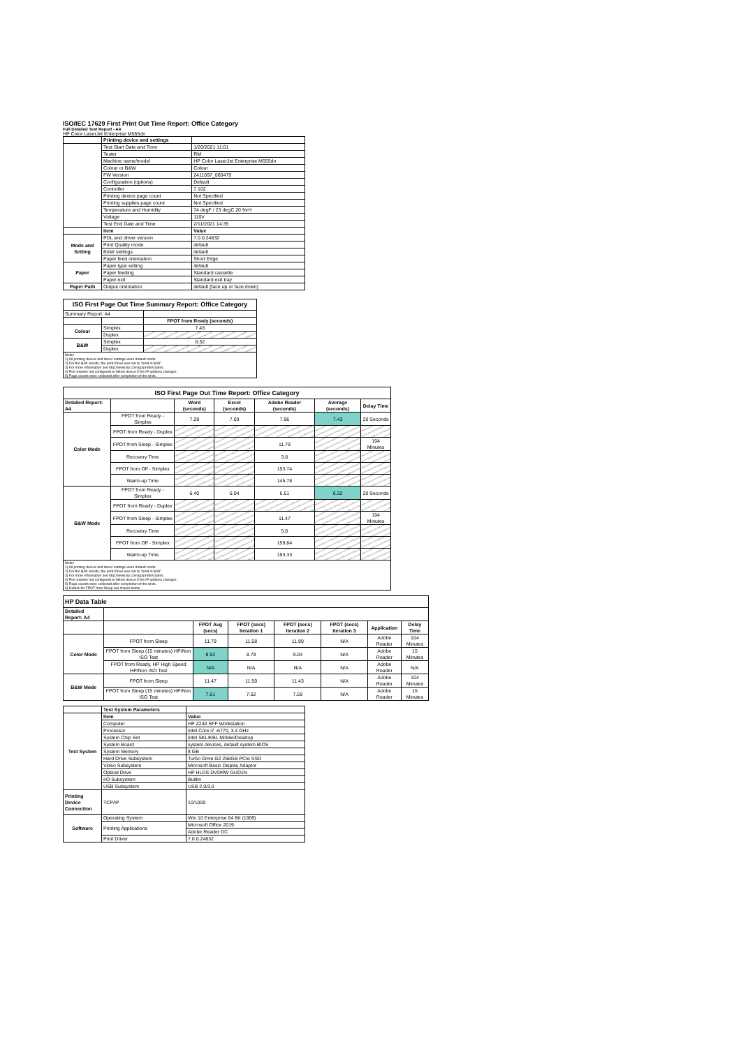ISO/IEC 17629 First Print Out Time Report: Office Category
Full Detailed Test Report - A4
HP Color LaserJet Enterprise M555dn
| | Printing device and settings | |
| | Test Start Date and Time | 1/20/2021 11:01 |
| | Tester | RM |
| | Machine name/model | HP Color LaserJet Enterprise M555dn |
| | Colour or B&W | Colour |
| | FW Version | 2411097_060479 |
| | Configuration (options) | Default |
| | Controller | 7.102 |
| | Printing device page count | Not Specified |
| | Printing supplies page count | Not Specified |
| | Temperature and Humidity | 74 degF / 23 degC 20 %rH |
| | Voltage | 110V |
| | Test End Date and Time | 2/11/2021 14:35 |
| | Item | Value |
| Mode and Setting | PDL and driver version | 7.0.0.24832 |
| | Print Quality mode | default |
| | B&W settings | default |
| | Paper feed orientation | Short Edge |
| Paper | Paper type setting | default |
| | Paper feeding | Standard cassette |
| | Paper exit | Standard exit tray |
| Paper Path | Output orientation | default (face up or face down) |
| ISO First Page Out Time Summary Report: Office Category | | |
| --- | --- | --- |
| Summary Report: A4 | | |
| | | FPOT from Ready (seconds) |
| Colour | Simplex | 7.43 |
| | Duplex | |
| B&W | Simplex | 6.32 |
| | Duplex | |
| Notes 1) All printing device and driver settings were default mode. 2) For the B/W results, the print driver was set to "print in B/W". 3) For more information see http://www.hp.com/go/printerclaims. 4) Port monitor not configured to follow device if the IP address changes. 5) Page counts were collected after completion of the tests. | | |
| ISO First Page Out Time Report: Office Category | | | | | | |
| --- | --- | --- | --- | --- | --- | --- |
| Detailed Report: A4 | | Word (seconds) | Excel (seconds) | Adobe Reader (seconds) | Average (seconds) | Delay Time |
| Color Mode | FPOT from Ready - Simplex | 7.28 | 7.03 | 7.96 | 7.43 | 20 Seconds |
| | FPOT from Ready - Duplex | | | | | |
| | FPOT from Sleep - Simplex | | | 11.79 | | 104 Minutes |
| | Recovery Time | | | 3.8 | | |
| | FPOT from Off - Simplex | | | 153.74 | | |
| | Warm-up Time | | | 145.78 | | |
| B&W Mode | FPOT from Ready - Simplex | 6.40 | 6.04 | 6.51 | 6.32 | 20 Seconds |
| | FPOT from Ready - Duplex | | | | | |
| | FPOT from Sleep - Simplex | | | 11.47 | | 104 Minutes |
| | Recovery Time | | | 5.0 | | |
| | FPOT from Off - Simplex | | | 159.84 | | |
| | Warm-up Time | | | 153.33 | | |
| Notes 1) All printing device and driver settings were default mode. 2) For the B/W results, the print driver was set to "print in B/W". 3) For more information see http://www.hp.com/go/printerclaims. 4) Port monitor not configured to follow device if the IP address changes. 5) Page counts were collected after completion of the tests. 6) Details for FPOT from Sleep are shown below. | | | | | | |
| HP Data Table | | | | | | | |
| --- | --- | --- | --- | --- | --- | --- | --- |
| Detailed Report: A4 | | | | | | | |
| | | FPOT Avg (secs) | FPOT (secs) Iteration 1 | FPOT (secs) Iteration 2 | FPOT (secs) Iteration 3 | Application | Delay Time |
| Color Mode | FPOT from Sleep | 11.79 | 11.58 | 11.99 | N/A | Adobe Reader | 104 Minutes |
| | FPOT from Sleep (15 minutes) HP/Non ISO Test | 8.92 | 8.79 | 9.04 | N/A | Adobe Reader | 15 Minutes |
| | FPOT from Ready, HP High Speed HP/Non ISO Test | N/A | N/A | N/A | N/A | Adobe Reader | N/A |
| B&W Mode | FPOT from Sleep | 11.47 | 11.50 | 11.43 | N/A | Adobe Reader | 104 Minutes |
| | FPOT from Sleep (15 minutes) HP/Non ISO Test | 7.61 | 7.62 | 7.59 | N/A | Adobe Reader | 15 Minutes |
| | Test System Parameters | |
| Test System | Item | Value |
| | Computer | HP Z240 SFF Workstation |
| | Processor | Intel Core i7 -6770, 3.4 GHz |
| | System Chip Set | Intel SKL/KBL Mobile/Desktop |
| | System Board | system devices, default system BIOS |
| | System Memory | 8 GB |
| | Hard Drive Subsystem | Turbo Drive G2 256GB PCIe SSD |
| | Video Subsystem | Microsoft Basic Display Adaptor |
| | Optical Drive | HP HLDS DVDRW GUD1N |
| | I/O Subsystem | Builtin |
| | USB Subsystem | USB 2.0/3.0 |
| Printing Device Connection | TCP/IP | 10/1000 |
| Software | Operating System | Win 10 Enterprise 64 Bit (1909) |
| | Printing Applications | Microsoft Office 2019 |
| | | Adobe Reader DC |
| | Print Driver | 7.0.0.24832 |